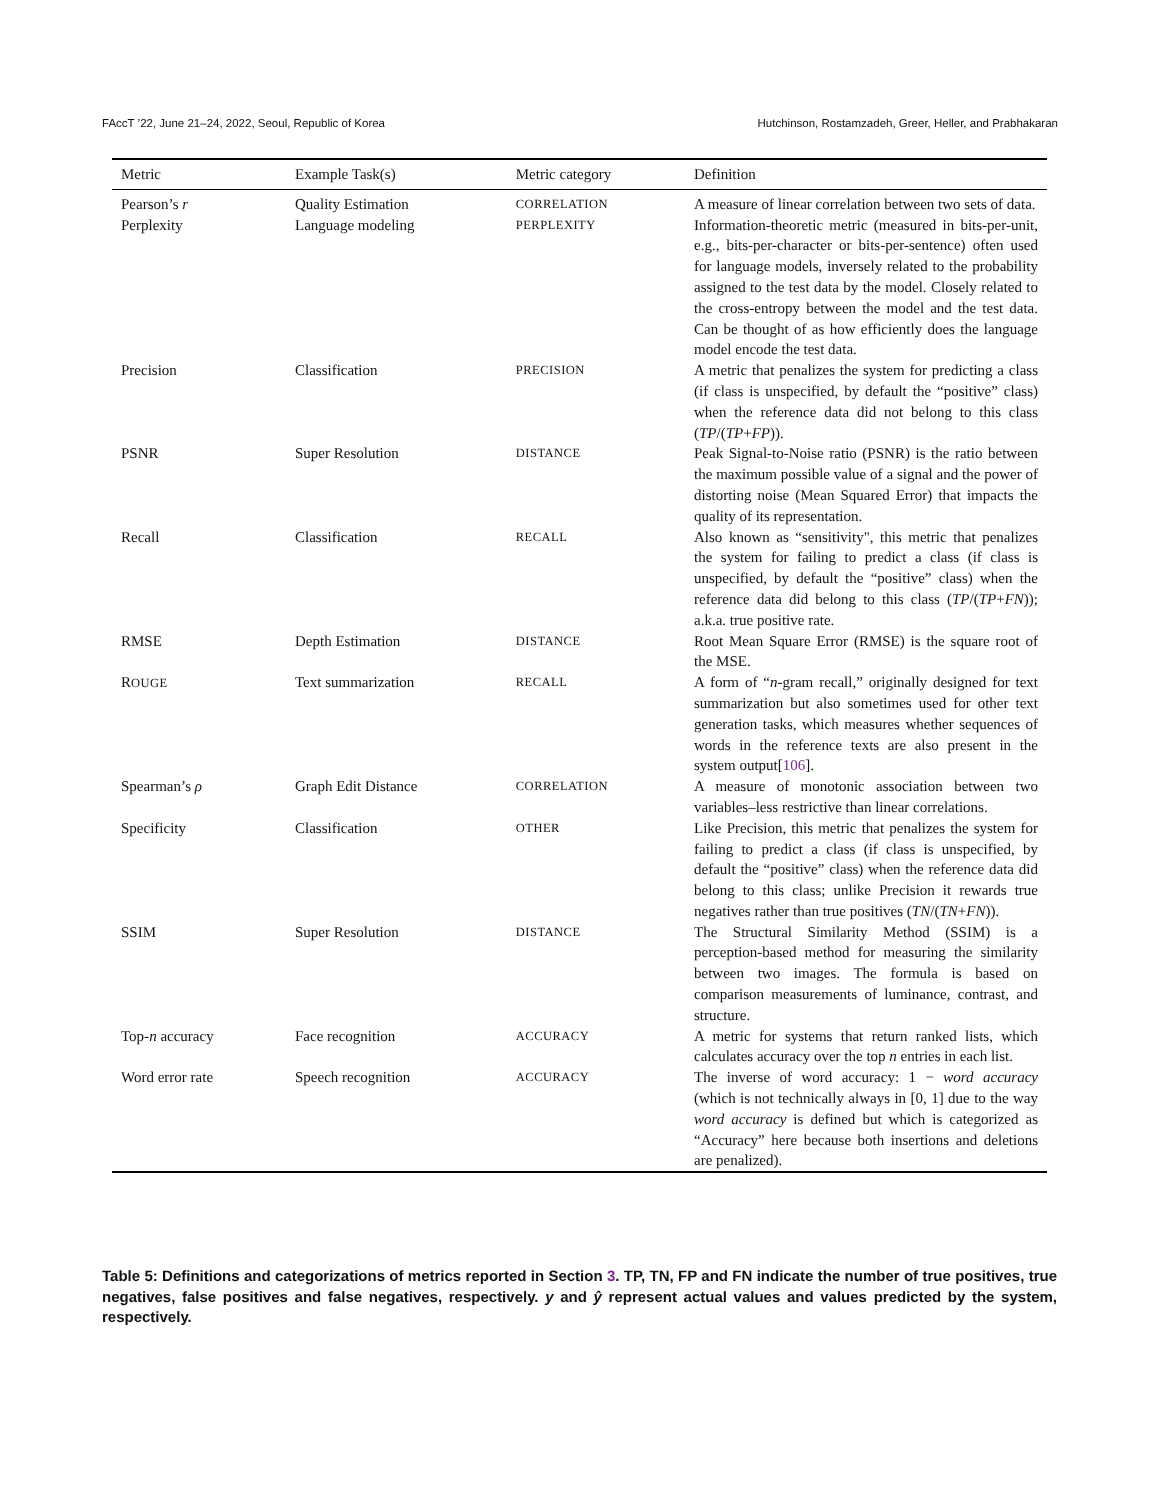FAccT ’22, June 21–24, 2022, Seoul, Republic of Korea Hutchinson, Rostamzadeh, Greer, Heller, and Prabhakaran
| Metric | Example Task(s) | Metric category | Definition |
| --- | --- | --- | --- |
| Pearson’s r | Quality Estimation | CORRELATION | A measure of linear correlation between two sets of data. |
| Perplexity | Language modeling | PERPLEXITY | Information-theoretic metric (measured in bits-per-unit, e.g., bits-per-character or bits-per-sentence) often used for language models, inversely related to the probability assigned to the test data by the model. Closely related to the cross-entropy between the model and the test data. Can be thought of as how efficiently does the language model encode the test data. |
| Precision | Classification | PRECISION | A metric that penalizes the system for predicting a class (if class is unspecified, by default the “positive” class) when the reference data did not belong to this class ( TP /( TP + FP )). |
| PSNR | Super Resolution | DISTANCE | Peak Signal-to-Noise ratio (PSNR) is the ratio between the maximum possible value of a signal and the power of distorting noise (Mean Squared Error) that impacts the quality of its representation. |
| Recall | Classification | RECALL | Also known as “sensitivity", this metric that penalizes the system for failing to predict a class (if class is unspecified, by default the “positive” class) when the reference data did belong to this class ( TP /( TP + FN )); a.k.a. true positive rate. |
| RMSE | Depth Estimation | DISTANCE | Root Mean Square Error (RMSE) is the square root of the MSE. |
| R OUGE | Text summarization | RECALL | A form of “ n -gram recall,” originally designed for text summarization but also sometimes used for other text generation tasks, which measures whether sequences of words in the reference texts are also present in the system output[ 106 ]. |
| Spearman’s ρ | Graph Edit Distance | CORRELATION | A measure of monotonic association between two variables–less restrictive than linear correlations. |
| Specificity | Classification | OTHER | Like Precision, this metric that penalizes the system for failing to predict a class (if class is unspecified, by default the “positive” class) when the reference data did belong to this class; unlike Precision it rewards true negatives rather than true positives ( TN /( TN + FN )). |
| SSIM | Super Resolution | DISTANCE | The Structural Similarity Method (SSIM) is a perception-based method for measuring the similarity between two images. The formula is based on comparison measurements of luminance, contrast, and structure. |
| Top- n accuracy | Face recognition | ACCURACY | A metric for systems that return ranked lists, which calculates accuracy over the top n entries in each list. |
| Word error rate | Speech recognition | ACCURACY | The inverse of word accuracy: 1 − word accuracy (which is not technically always in [0, 1] due to the way word accuracy is defined but which is categorized as “Accuracy” here because both insertions and deletions are penalized). |
Table 5: Definitions and categorizations of metrics reported in Section 3. TP, TN, FP and FN indicate the number of true positives, true negatives, false positives and false negatives, respectively. y and ŷ represent actual values and values predicted by the system, respectively.